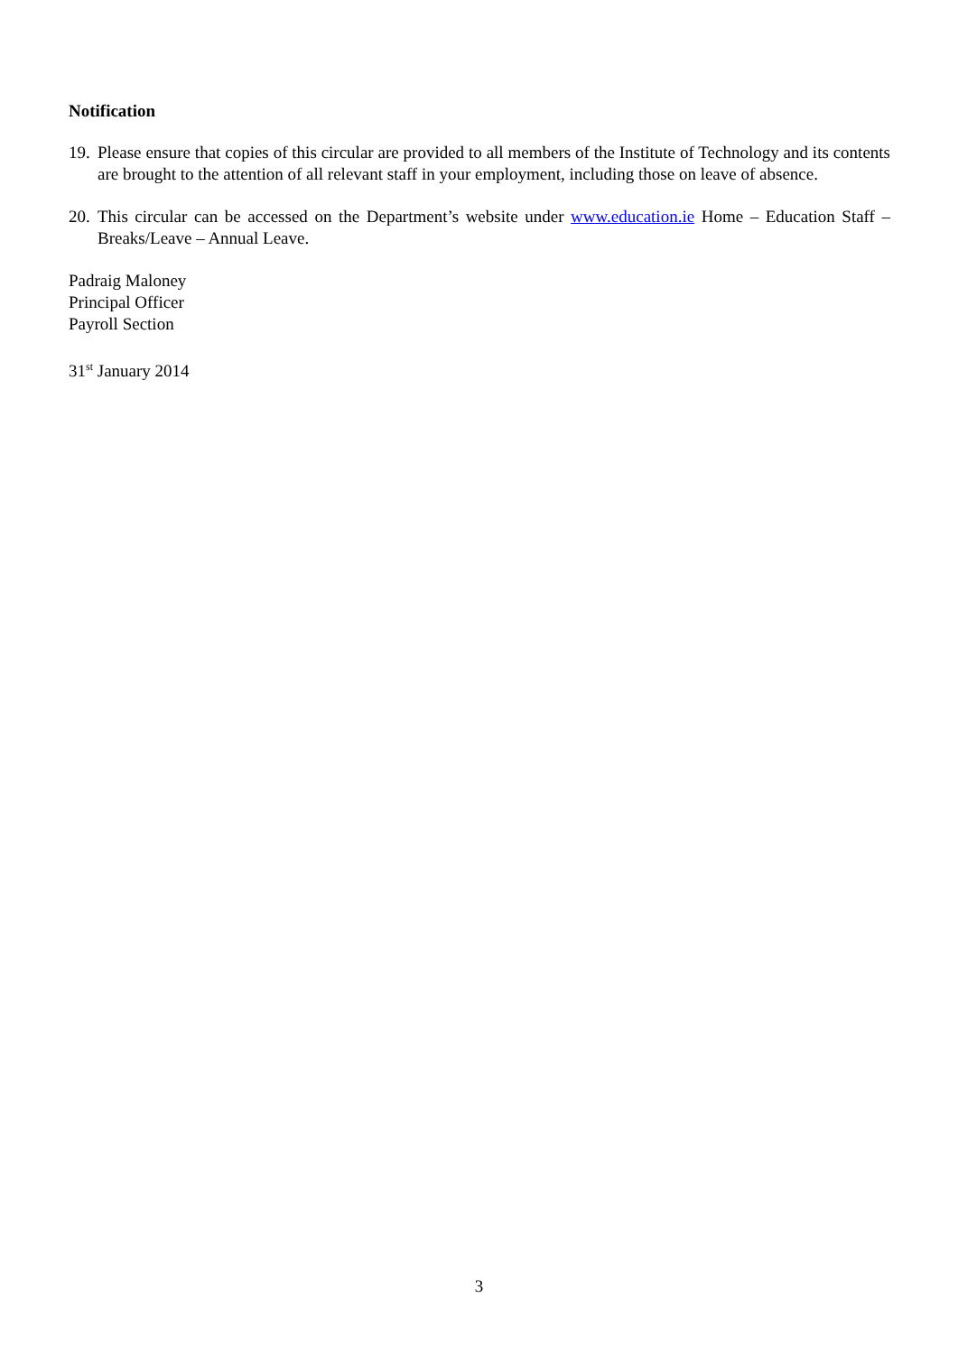Notification
19. Please ensure that copies of this circular are provided to all members of the Institute of Technology and its contents are brought to the attention of all relevant staff in your employment, including those on leave of absence.
20. This circular can be accessed on the Department’s website under www.education.ie Home – Education Staff – Breaks/Leave – Annual Leave.
Padraig Maloney
Principal Officer
Payroll Section
31<sup>st</sup> January 2014
3